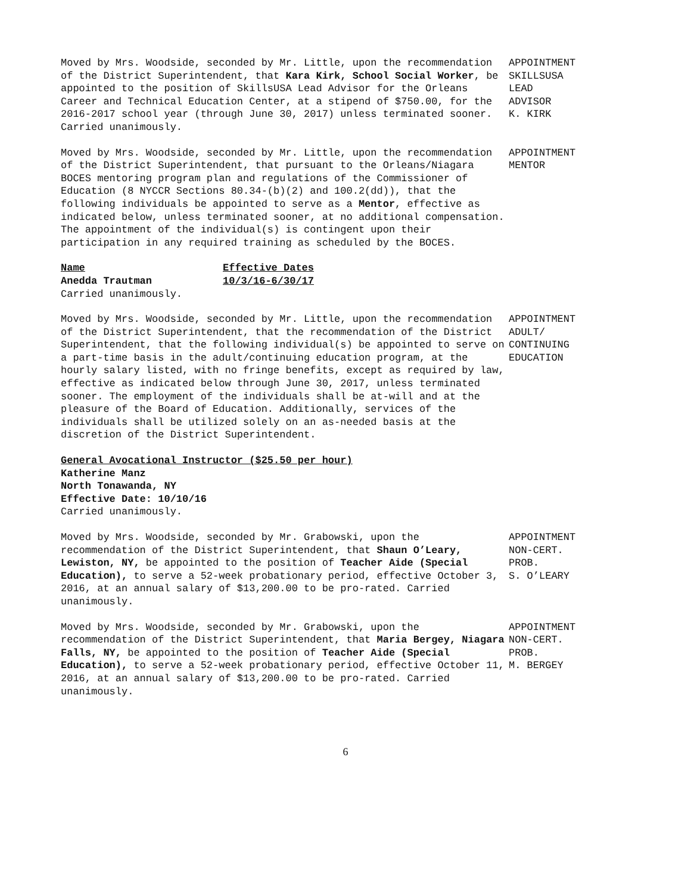Moved by Mrs. Woodside, seconded by Mr. Little, upon the recommendation of the District Superintendent, that Kara Kirk, School Social Worker, be appointed to the position of SkillsUSA Lead Advisor for the Orleans Career and Technical Education Center, at a stipend of $750.00, for the 2016-2017 school year (through June 30, 2017) unless terminated sooner. Carried unanimously.
APPOINTMENT SKILLSUSA LEAD ADVISOR K. KIRK
Moved by Mrs. Woodside, seconded by Mr. Little, upon the recommendation of the District Superintendent, that pursuant to the Orleans/Niagara BOCES mentoring program plan and regulations of the Commissioner of Education (8 NYCCR Sections 80.34-(b)(2) and 100.2(dd)), that the following individuals be appointed to serve as a Mentor, effective as indicated below, unless terminated sooner, at no additional compensation. The appointment of the individual(s) is contingent upon their participation in any required training as scheduled by the BOCES.
APPOINTMENT MENTOR
| Name | Effective Dates |
| Anedda Trautman | 10/3/16-6/30/17 |
Carried unanimously.
Moved by Mrs. Woodside, seconded by Mr. Little, upon the recommendation of the District Superintendent, that the recommendation of the District Superintendent, that the following individual(s) be appointed to serve on a part-time basis in the adult/continuing education program, at the hourly salary listed, with no fringe benefits, except as required by law, effective as indicated below through June 30, 2017, unless terminated sooner. The employment of the individuals shall be at-will and at the pleasure of the Board of Education. Additionally, services of the individuals shall be utilized solely on an as-needed basis at the discretion of the District Superintendent.
APPOINTMENT ADULT/ CONTINUING EDUCATION
General Avocational Instructor ($25.50 per hour)
Katherine Manz
North Tonawanda, NY
Effective Date: 10/10/16
Carried unanimously.
Moved by Mrs. Woodside, seconded by Mr. Grabowski, upon the recommendation of the District Superintendent, that Shaun O’Leary, Lewiston, NY, be appointed to the position of Teacher Aide (Special Education), to serve a 52-week probationary period, effective October 3, 2016, at an annual salary of $13,200.00 to be pro-rated. Carried unanimously.
APPOINTMENT NON-CERT. PROB. S. O’LEARY
Moved by Mrs. Woodside, seconded by Mr. Grabowski, upon the recommendation of the District Superintendent, that Maria Bergey, Niagara Falls, NY, be appointed to the position of Teacher Aide (Special Education), to serve a 52-week probationary period, effective October 11, 2016, at an annual salary of $13,200.00 to be pro-rated. Carried unanimously.
APPOINTMENT NON-CERT. PROB. M. BERGEY
6